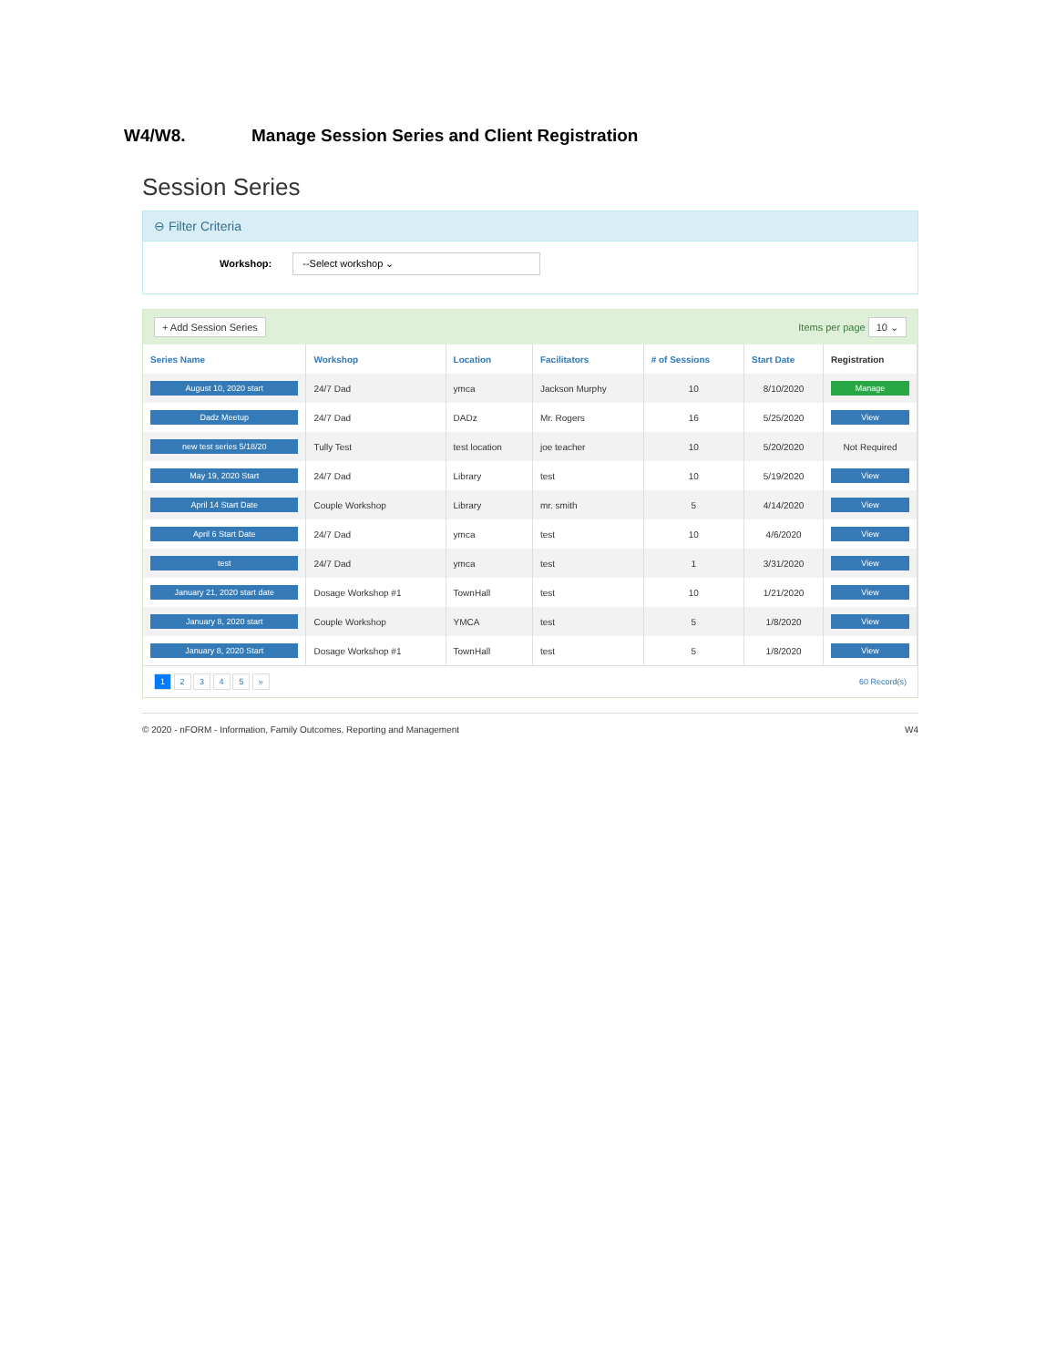W4/W8. Manage Session Series and Client Registration
Session Series
⊖ Filter Criteria
Workshop: --Select workshop ⌄
+ Add Session Series Items per page 10 ⌄
| Series Name | Workshop | Location | Facilitators | # of Sessions | Start Date | Registration |
| --- | --- | --- | --- | --- | --- | --- |
| August 10, 2020 start | 24/7 Dad | ymca | Jackson Murphy | 10 | 8/10/2020 | Manage |
| Dadz Meetup | 24/7 Dad | DADz | Mr. Rogers | 16 | 5/25/2020 | View |
| new test series 5/18/20 | Tully Test | test location | joe teacher | 10 | 5/20/2020 | Not Required |
| May 19, 2020 Start | 24/7 Dad | Library | test | 10 | 5/19/2020 | View |
| April 14 Start Date | Couple Workshop | Library | mr. smith | 5 | 4/14/2020 | View |
| April 6 Start Date | 24/7 Dad | ymca | test | 10 | 4/6/2020 | View |
| test | 24/7 Dad | ymca | test | 1 | 3/31/2020 | View |
| January 21, 2020 start date | Dosage Workshop #1 | TownHall | test | 10 | 1/21/2020 | View |
| January 8, 2020 start | Couple Workshop | YMCA | test | 5 | 1/8/2020 | View |
| January 8, 2020 Start | Dosage Workshop #1 | TownHall | test | 5 | 1/8/2020 | View |
1 2 3 4 5 » 60 Record(s)
© 2020 - nFORM - Information, Family Outcomes, Reporting and Management W4